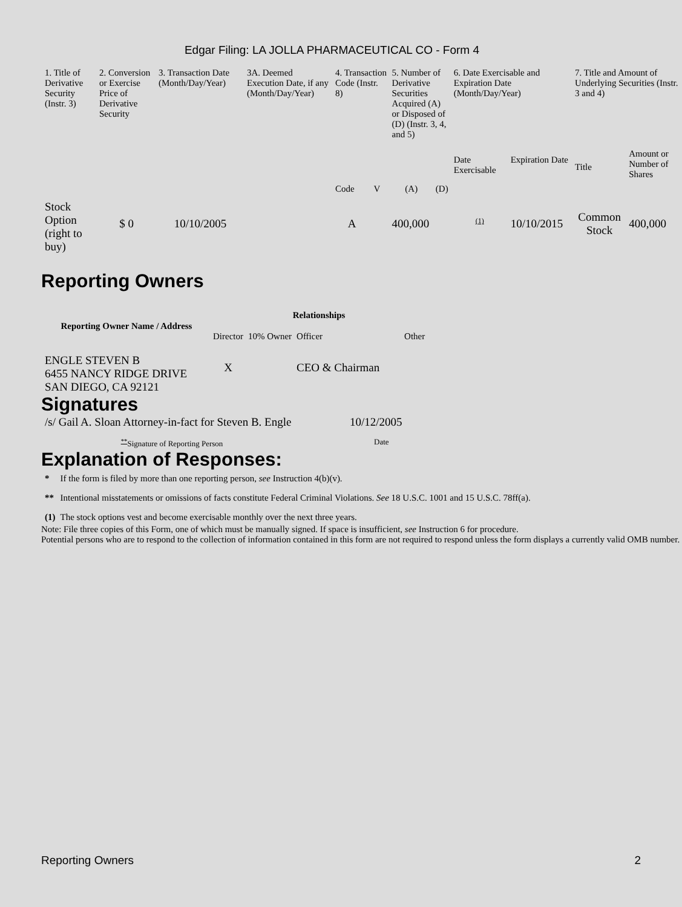Edgar Filing: LA JOLLA PHARMACEUTICAL CO - Form 4
| 1. Title of Derivative Security (Instr. 3) | 2. Conversion or Exercise Price of Derivative Security | 3. Transaction Date (Month/Day/Year) | 3A. Deemed Execution Date, if any (Month/Day/Year) | 4. Transaction Code (Instr. 8) | | 5. Number of Derivative Securities Acquired (A) or Disposed of (D) (Instr. 3, 4, and 5) | | 6. Date Exercisable and Expiration Date (Month/Day/Year) | | 7. Title and Amount of Underlying Securities (Instr. 3 and 4) | |
| --- | --- | --- | --- | --- | --- | --- | --- | --- | --- | --- | --- |
| | | | | Code | V | (A) | (D) | Date Exercisable | Expiration Date | Title | Amount or Number of Shares |
| Stock Option (right to buy) | $ 0 | 10/10/2005 | | A | | 400,000 | | <sup>(1)</sup> | 10/10/2015 | Common Stock | 400,000 |
Reporting Owners
| Reporting Owner Name / Address | Relationships | | | |
| --- | --- | --- | --- | --- |
| | Director | 10% Owner | Officer | Other |
| ENGLE STEVEN B 6455 NANCY RIDGE DRIVE SAN DIEGO, CA 92121 | X | | CEO & Chairman | |
Signatures
| /s/ Gail A. Sloan Attorney-in-fact for Steven B. Engle | 10/12/2005 |
| <sup>**</sup> Signature of Reporting Person | Date |
Explanation of Responses:
| * | If the form is filed by more than one reporting person, see Instruction 4(b)(v). |
| ** | Intentional misstatements or omissions of facts constitute Federal Criminal Violations. See 18 U.S.C. 1001 and 15 U.S.C. 78ff(a). |
| (1) | The stock options vest and become exercisable monthly over the next three years. |
Note: File three copies of this Form, one of which must be manually signed. If space is insufficient, see Instruction 6 for procedure.
Potential persons who are to respond to the collection of information contained in this form are not required to respond unless the form displays a currently valid OMB number.
Reporting Owners 2